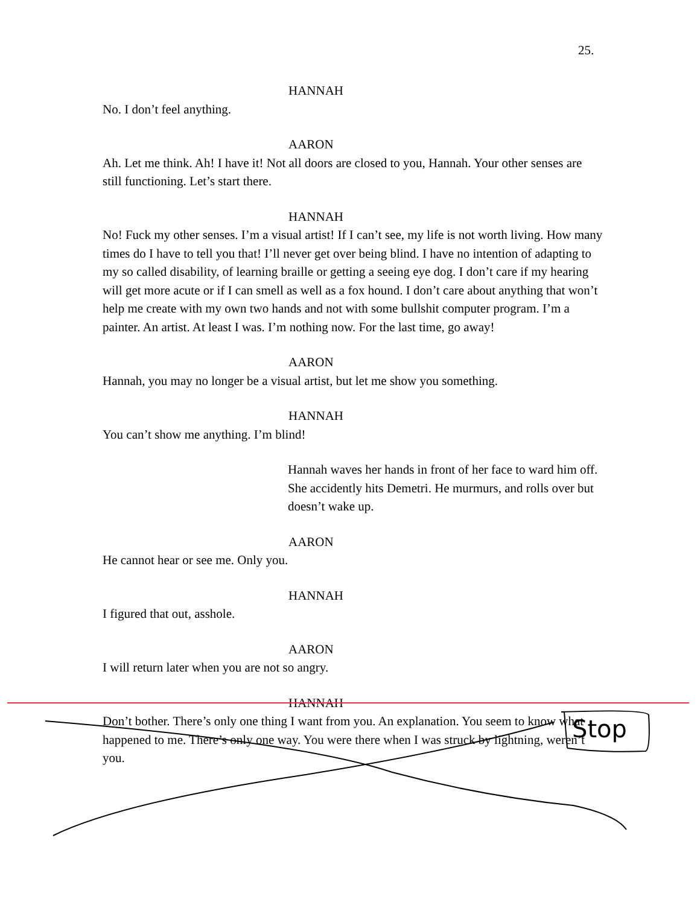25.
HANNAH
No. I don’t feel anything.
AARON
Ah. Let me think. Ah! I have it! Not all doors are closed to you, Hannah. Your other senses are still functioning. Let’s start there.
HANNAH
No! Fuck my other senses. I’m a visual artist! If I can’t see, my life is not worth living. How many times do I have to tell you that! I’ll never get over being blind. I have no intention of adapting to my so called disability, of learning braille or getting a seeing eye dog. I don’t care if my hearing will get more acute or if I can smell as well as a fox hound. I don’t care about anything that won’t help me create with my own two hands and not with some bullshit computer program. I’m a painter. An artist. At least I was. I’m nothing now. For the last time, go away!
AARON
Hannah, you may no longer be a visual artist, but let me show you something.
HANNAH
You can’t show me anything. I’m blind!
Hannah waves her hands in front of her face to ward him off. She accidently hits Demetri. He murmurs, and rolls over but doesn’t wake up.
AARON
He cannot hear or see me. Only you.
HANNAH
I figured that out, asshole.
AARON
I will return later when you are not so angry.
HANNAH
Don’t bother. There’s only one thing I want from you. An explanation. You seem to know what happened to me. There’s only one way. You were there when I was struck by lightning, weren’t you.
Stop